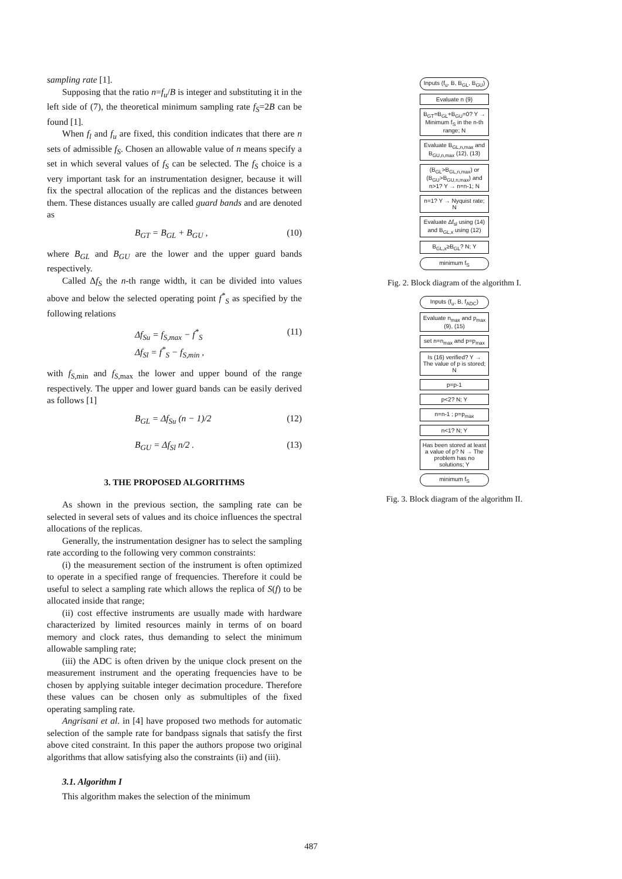sampling rate [1].
Supposing that the ratio n=f<sub>u</sub>/B is integer and substituting it in the left side of (7), the theoretical minimum sampling rate f<sub>S</sub>=2B can be found [1].
When f<sub>l</sub> and f<sub>u</sub> are fixed, this condition indicates that there are n sets of admissible f<sub>S</sub>. Chosen an allowable value of n means specify a set in which several values of f<sub>S</sub> can be selected. The f<sub>S</sub> choice is a very important task for an instrumentation designer, because it will fix the spectral allocation of the replicas and the distances between them. These distances usually are called guard bands and are denoted as
B<sub>GT</sub> = B<sub>GL</sub> + B<sub>GU</sub> , (10)
where B<sub>GL</sub> and B<sub>GU</sub> are the lower and the upper guard bands respectively.
Called Δf<sub>S</sub> the n-th range width, it can be divided into values above and below the selected operating point f<sup>*</sup><sub>S</sub> as specified by the following relations
Δf<sub>Su</sub> = f<sub>S,max</sub> − f<sup>*</sup><sub>S</sub>
Δf<sub>Sl</sub> = f<sup>*</sup><sub>S</sub> − f<sub>S,min</sub> , (11)
with f<sub>S</sub><sub>,min</sub> and f<sub>S</sub><sub>,max</sub> the lower and upper bound of the range respectively. The upper and lower guard bands can be easily derived as follows [1]
B<sub>GL</sub> = Δf<sub>Su</sub> (n − 1)/2 (12)
B<sub>GU</sub> = Δf<sub>Sl</sub> n/2 . (13)
3. THE PROPOSED ALGORITHMS
As shown in the previous section, the sampling rate can be selected in several sets of values and its choice influences the spectral allocations of the replicas.
Generally, the instrumentation designer has to select the sampling rate according to the following very common constraints:
(i) the measurement section of the instrument is often optimized to operate in a specified range of frequencies. Therefore it could be useful to select a sampling rate which allows the replica of S(f) to be allocated inside that range;
(ii) cost effective instruments are usually made with hardware characterized by limited resources mainly in terms of on board memory and clock rates, thus demanding to select the minimum allowable sampling rate;
(iii) the ADC is often driven by the unique clock present on the measurement instrument and the operating frequencies have to be chosen by applying suitable integer decimation procedure. Therefore these values can be chosen only as submultiples of the fixed operating sampling rate.
Angrisani et al. in [4] have proposed two methods for automatic selection of the sample rate for bandpass signals that satisfy the first above cited constraint. In this paper the authors propose two original algorithms that allow satisfying also the constraints (ii) and (iii).
3.1. Algorithm I
This algorithm makes the selection of the minimum
Inputs (f<sub>u</sub>, B, B<sub>GL</sub>, B<sub>GU</sub>)
Evaluate n (9)
B<sub>GT</sub>=B<sub>GL</sub>+B<sub>GU</sub>=0? Y → Minimum f<sub>S</sub> in the n-th range; N
Evaluate B<sub>GL,n,max</sub> and B<sub>GU,n,max</sub> (12), (13)
(B<sub>GL</sub>>B<sub>GL,n,max</sub>) or (B<sub>GU</sub>>B<sub>GU,n,max</sub>) and n>1? Y → n=n-1; N
n=1? Y → Nyquist rate; N
Evaluate Δf<sub>sl</sub> using (14) and B<sub>GL,x</sub> using (12)
B<sub>GL,x</sub>≥B<sub>GL</sub>? N; Y
minimum f<sub>S</sub>
Fig. 2. Block diagram of the algorithm I.
Inputs (f<sub>u</sub>, B, f<sub>ADC</sub>)
Evaluate n<sub>max</sub> and p<sub>max</sub> (9), (15)
set n=n<sub>max</sub> and p=p<sub>max</sub>
Is (16) verified? Y → The value of p is stored; N
p=p-1
p<2? N; Y
n=n-1 ; p=p<sub>max</sub>
n<1? N; Y
Has been stored at least a value of p? N → The problem has no solutions; Y
minimum f<sub>S</sub>
Fig. 3. Block diagram of the algorithm II.
487